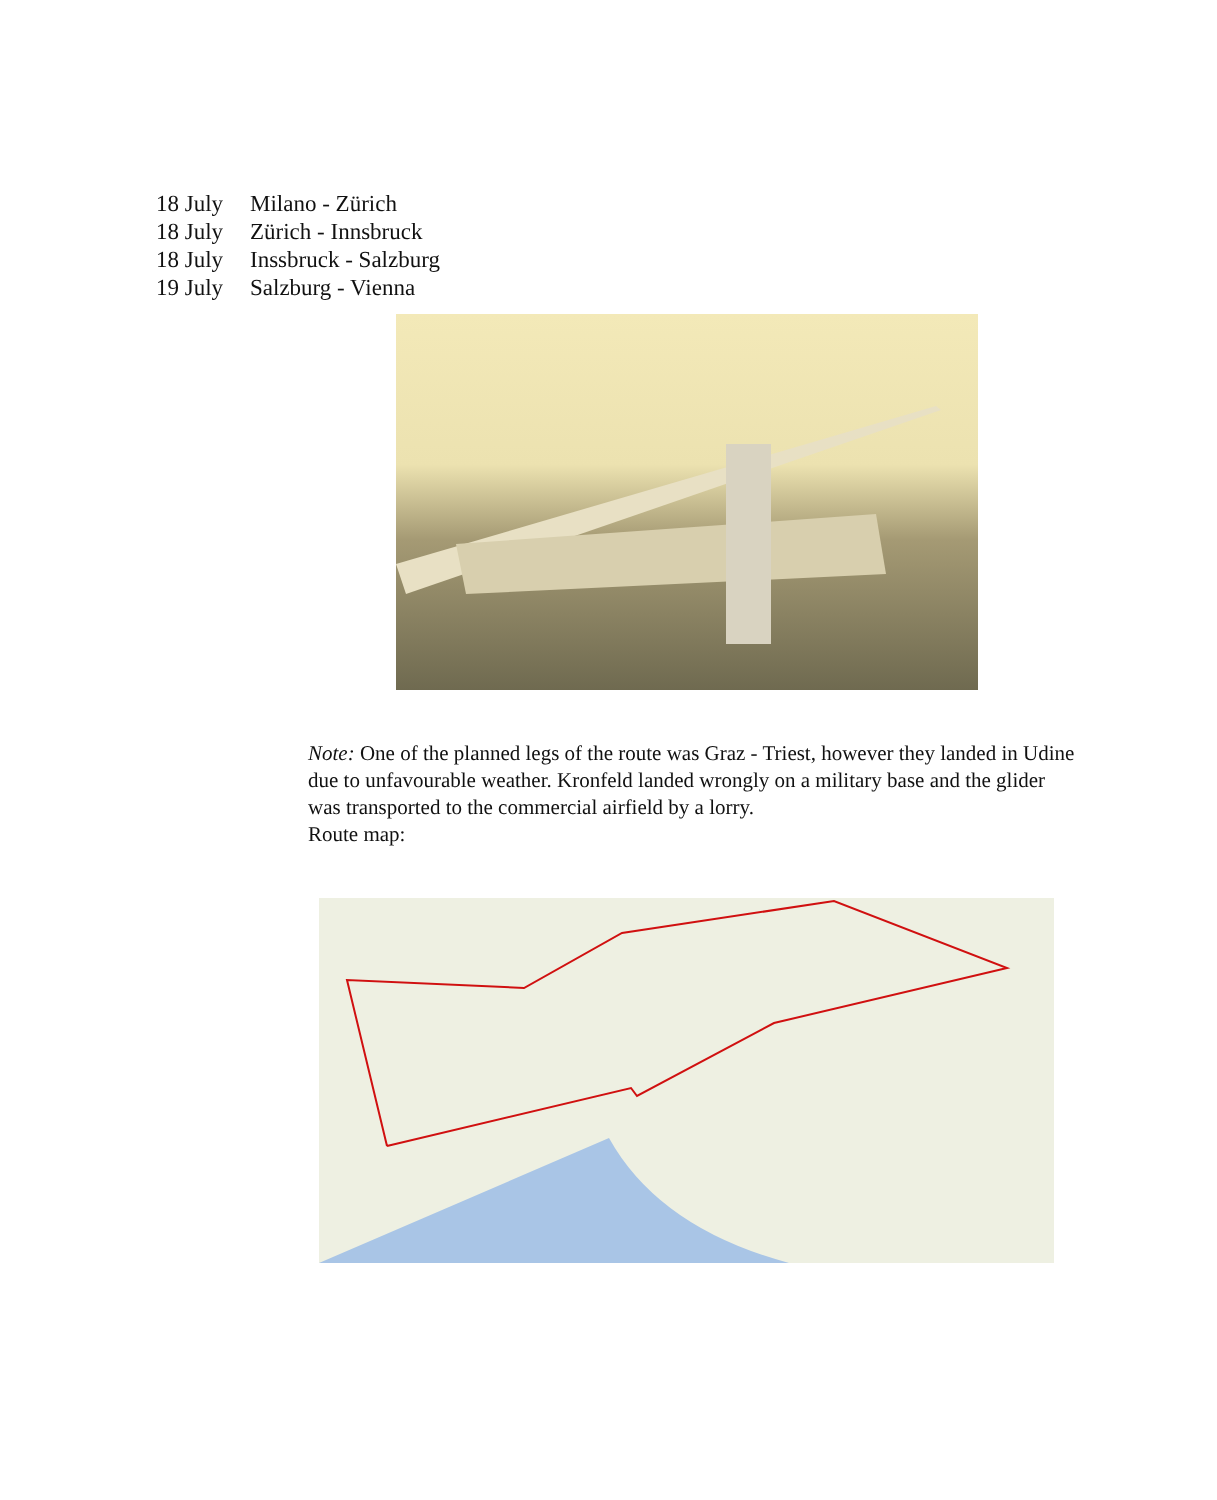18 July Milano - Zürich
18 July Zürich - Innsbruck
18 July Inssbruck - Salzburg
19 July Salzburg - Vienna
Note: One of the planned legs of the route was Graz - Triest, however they landed in Udine due to unfavourable weather. Kronfeld landed wrongly on a military base and the glider was transported to the commercial airfield by a lorry.
Route map: